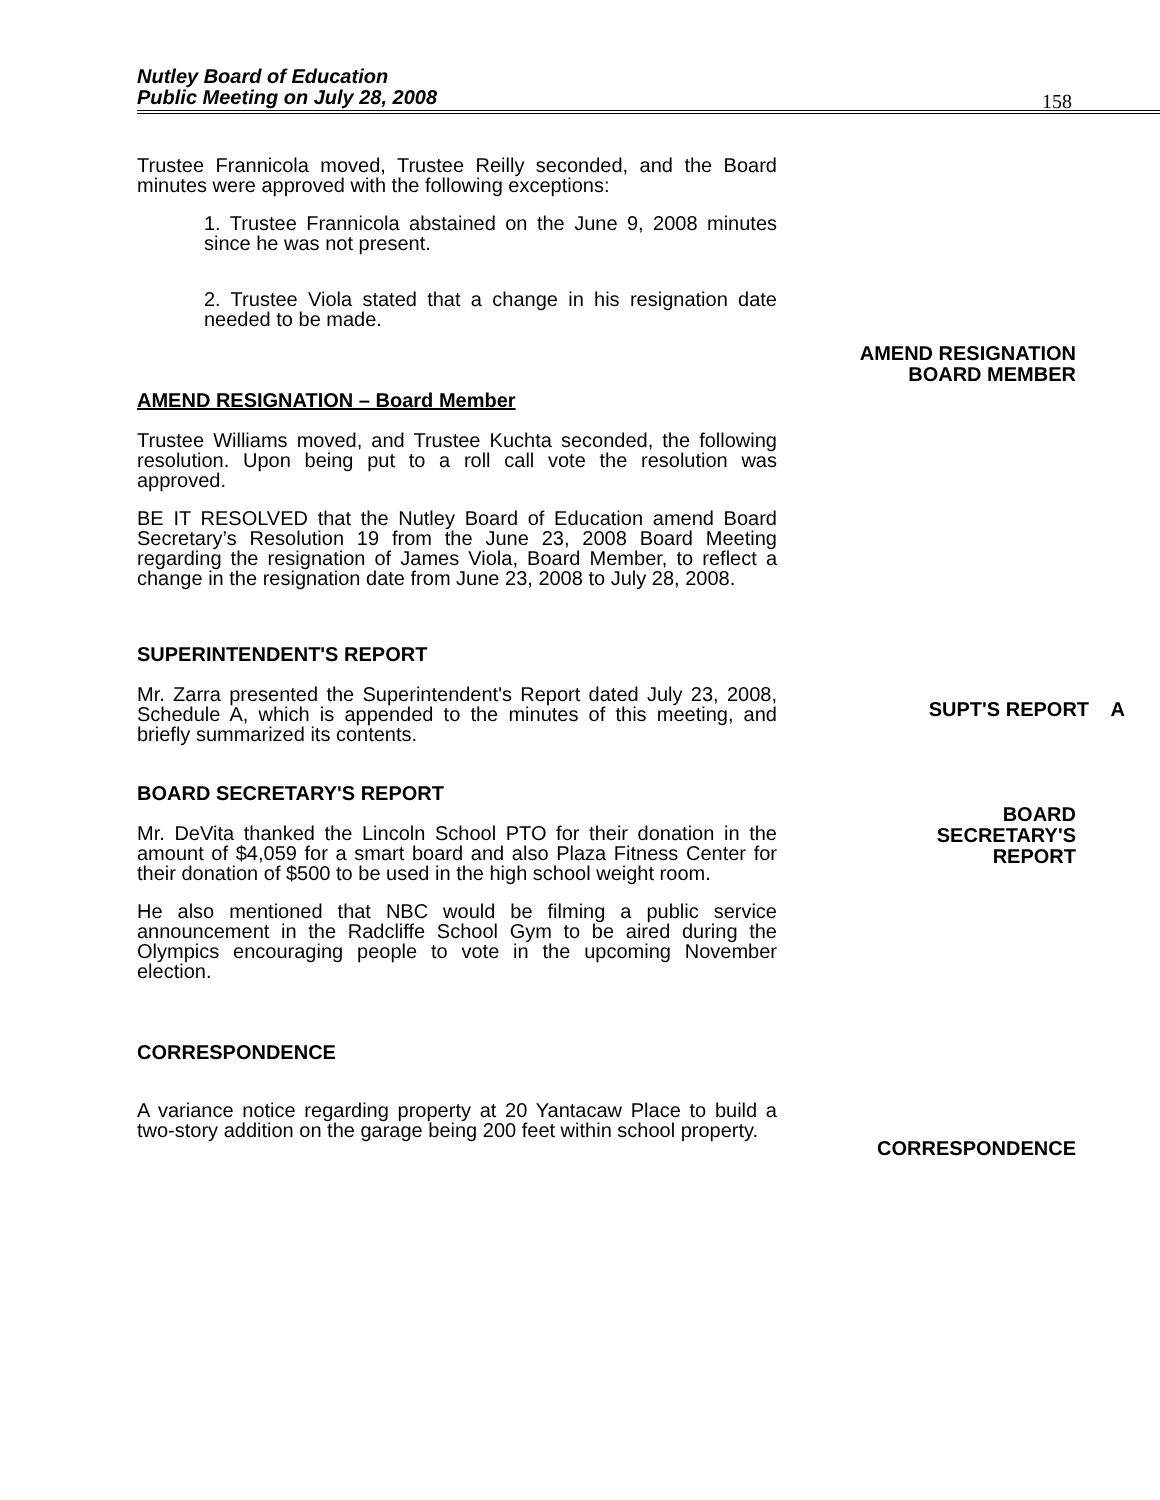Nutley Board of Education
Public Meeting on July 28, 2008
158
Trustee Frannicola moved, Trustee Reilly seconded, and the Board minutes were approved with the following exceptions:
1. Trustee Frannicola abstained on the June 9, 2008 minutes since he was not present.
2. Trustee Viola stated that a change in his resignation date needed to be made.
AMEND RESIGNATION – Board Member
Trustee Williams moved, and Trustee Kuchta seconded, the following resolution. Upon being put to a roll call vote the resolution was approved.
BE IT RESOLVED that the Nutley Board of Education amend Board Secretary’s Resolution 19 from the June 23, 2008 Board Meeting regarding the resignation of James Viola, Board Member, to reflect a change in the resignation date from June 23, 2008 to July 28, 2008.
SUPERINTENDENT'S REPORT
Mr. Zarra presented the Superintendent's Report dated July 23, 2008, Schedule A, which is appended to the minutes of this meeting, and briefly summarized its contents.
BOARD SECRETARY'S REPORT
Mr. DeVita thanked the Lincoln School PTO for their donation in the amount of $4,059 for a smart board and also Plaza Fitness Center for their donation of $500 to be used in the high school weight room.
He also mentioned that NBC would be filming a public service announcement in the Radcliffe School Gym to be aired during the Olympics encouraging people to vote in the upcoming November election.
CORRESPONDENCE
A variance notice regarding property at 20 Yantacaw Place to build a two-story addition on the garage being 200 feet within school property.
AMEND RESIGNATION
BOARD MEMBER
SUPT'S REPORT A
BOARD
SECRETARY'S
REPORT
CORRESPONDENCE